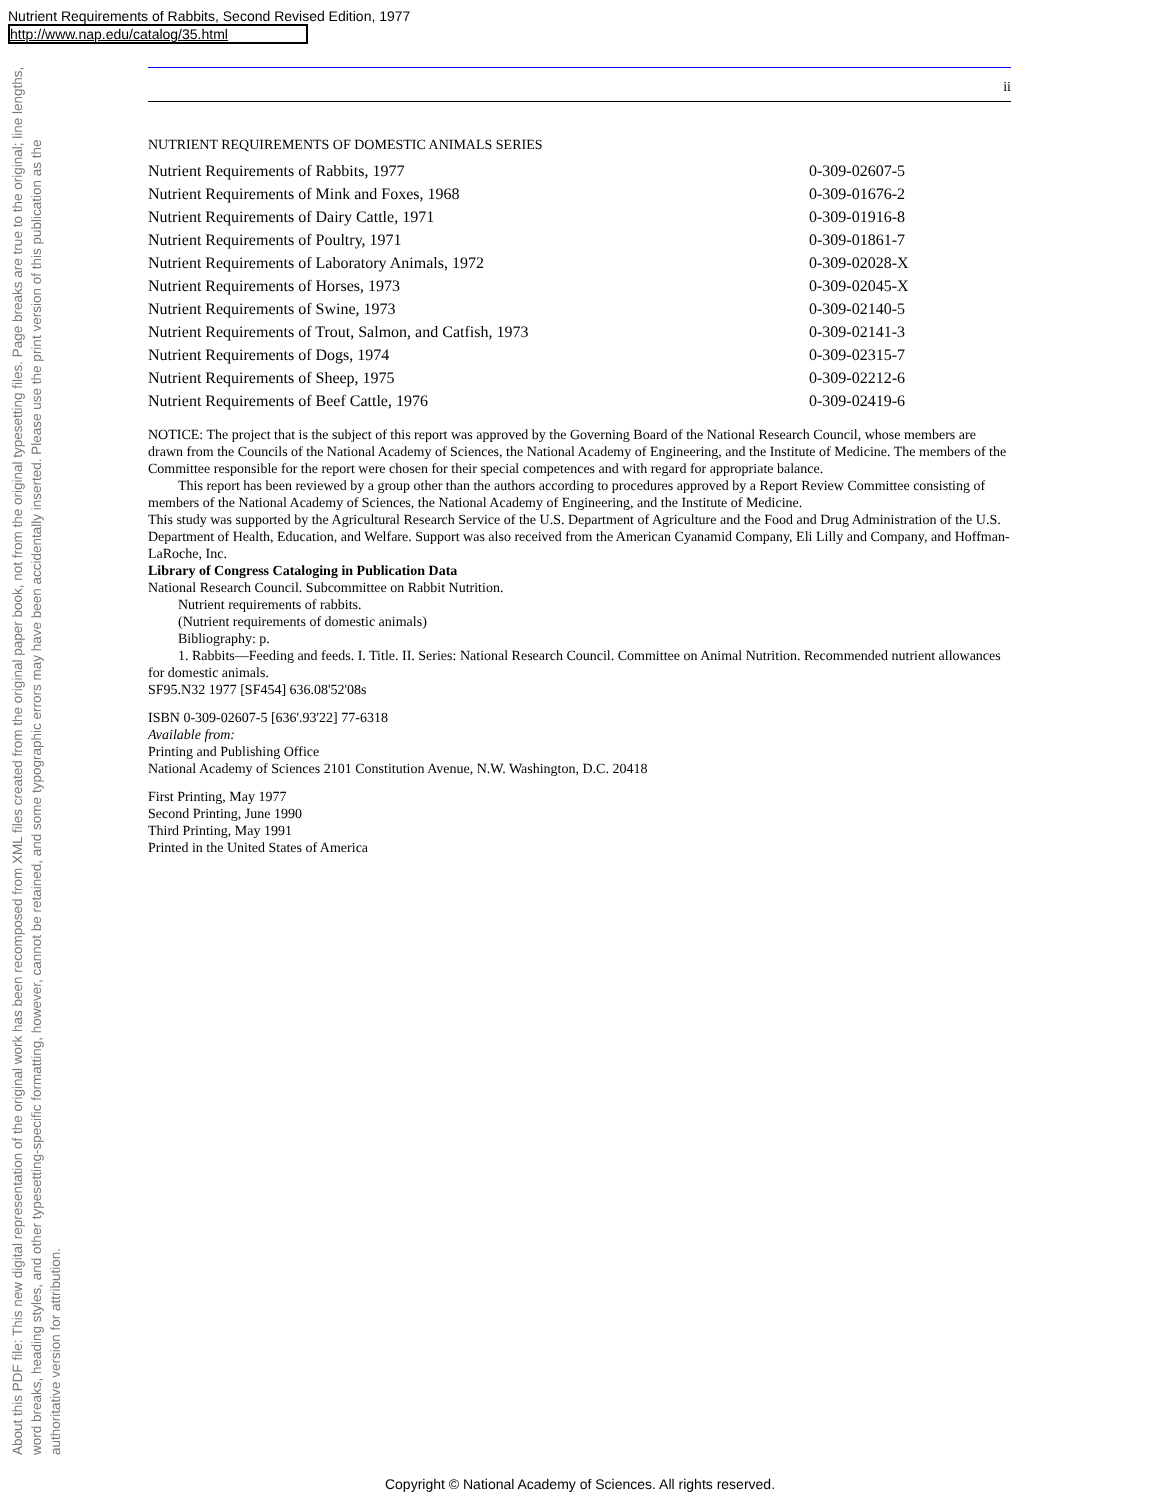Nutrient Requirements of Rabbits, Second Revised Edition, 1977
http://www.nap.edu/catalog/35.html
About this PDF file: This new digital representation of the original work has been recomposed from XML files created from the original paper book, not from the original typesetting files. Page breaks are true to the original; line lengths, word breaks, heading styles, and other typesetting-specific formatting, however, cannot be retained, and some typographic errors may have been accidentally inserted. Please use the print version of this publication as the authoritative version for attribution.
ii
NUTRIENT REQUIREMENTS OF DOMESTIC ANIMALS SERIES
| Nutrient Requirements of Rabbits, 1977 | 0-309-02607-5 |
| Nutrient Requirements of Mink and Foxes, 1968 | 0-309-01676-2 |
| Nutrient Requirements of Dairy Cattle, 1971 | 0-309-01916-8 |
| Nutrient Requirements of Poultry, 1971 | 0-309-01861-7 |
| Nutrient Requirements of Laboratory Animals, 1972 | 0-309-02028-X |
| Nutrient Requirements of Horses, 1973 | 0-309-02045-X |
| Nutrient Requirements of Swine, 1973 | 0-309-02140-5 |
| Nutrient Requirements of Trout, Salmon, and Catfish, 1973 | 0-309-02141-3 |
| Nutrient Requirements of Dogs, 1974 | 0-309-02315-7 |
| Nutrient Requirements of Sheep, 1975 | 0-309-02212-6 |
| Nutrient Requirements of Beef Cattle, 1976 | 0-309-02419-6 |
NOTICE: The project that is the subject of this report was approved by the Governing Board of the National Research Council, whose members are drawn from the Councils of the National Academy of Sciences, the National Academy of Engineering, and the Institute of Medicine. The members of the Committee responsible for the report were chosen for their special competences and with regard for appropriate balance.
This report has been reviewed by a group other than the authors according to procedures approved by a Report Review Committee consisting of members of the National Academy of Sciences, the National Academy of Engineering, and the Institute of Medicine.
This study was supported by the Agricultural Research Service of the U.S. Department of Agriculture and the Food and Drug Administration of the U.S. Department of Health, Education, and Welfare. Support was also received from the American Cyanamid Company, Eli Lilly and Company, and Hoffman-LaRoche, Inc.
Library of Congress Cataloging in Publication Data
National Research Council. Subcommittee on Rabbit Nutrition.
Nutrient requirements of rabbits.
(Nutrient requirements of domestic animals)
Bibliography: p.
1. Rabbits—Feeding and feeds. I. Title. II. Series: National Research Council. Committee on Animal Nutrition. Recommended nutrient allowances for domestic animals.
SF95.N32 1977 [SF454] 636.08'52'08s
ISBN 0-309-02607-5 [636'.93'22] 77-6318
Available from:
Printing and Publishing Office
National Academy of Sciences 2101 Constitution Avenue, N.W. Washington, D.C. 20418
First Printing, May 1977
Second Printing, June 1990
Third Printing, May 1991
Printed in the United States of America
Copyright © National Academy of Sciences. All rights reserved.